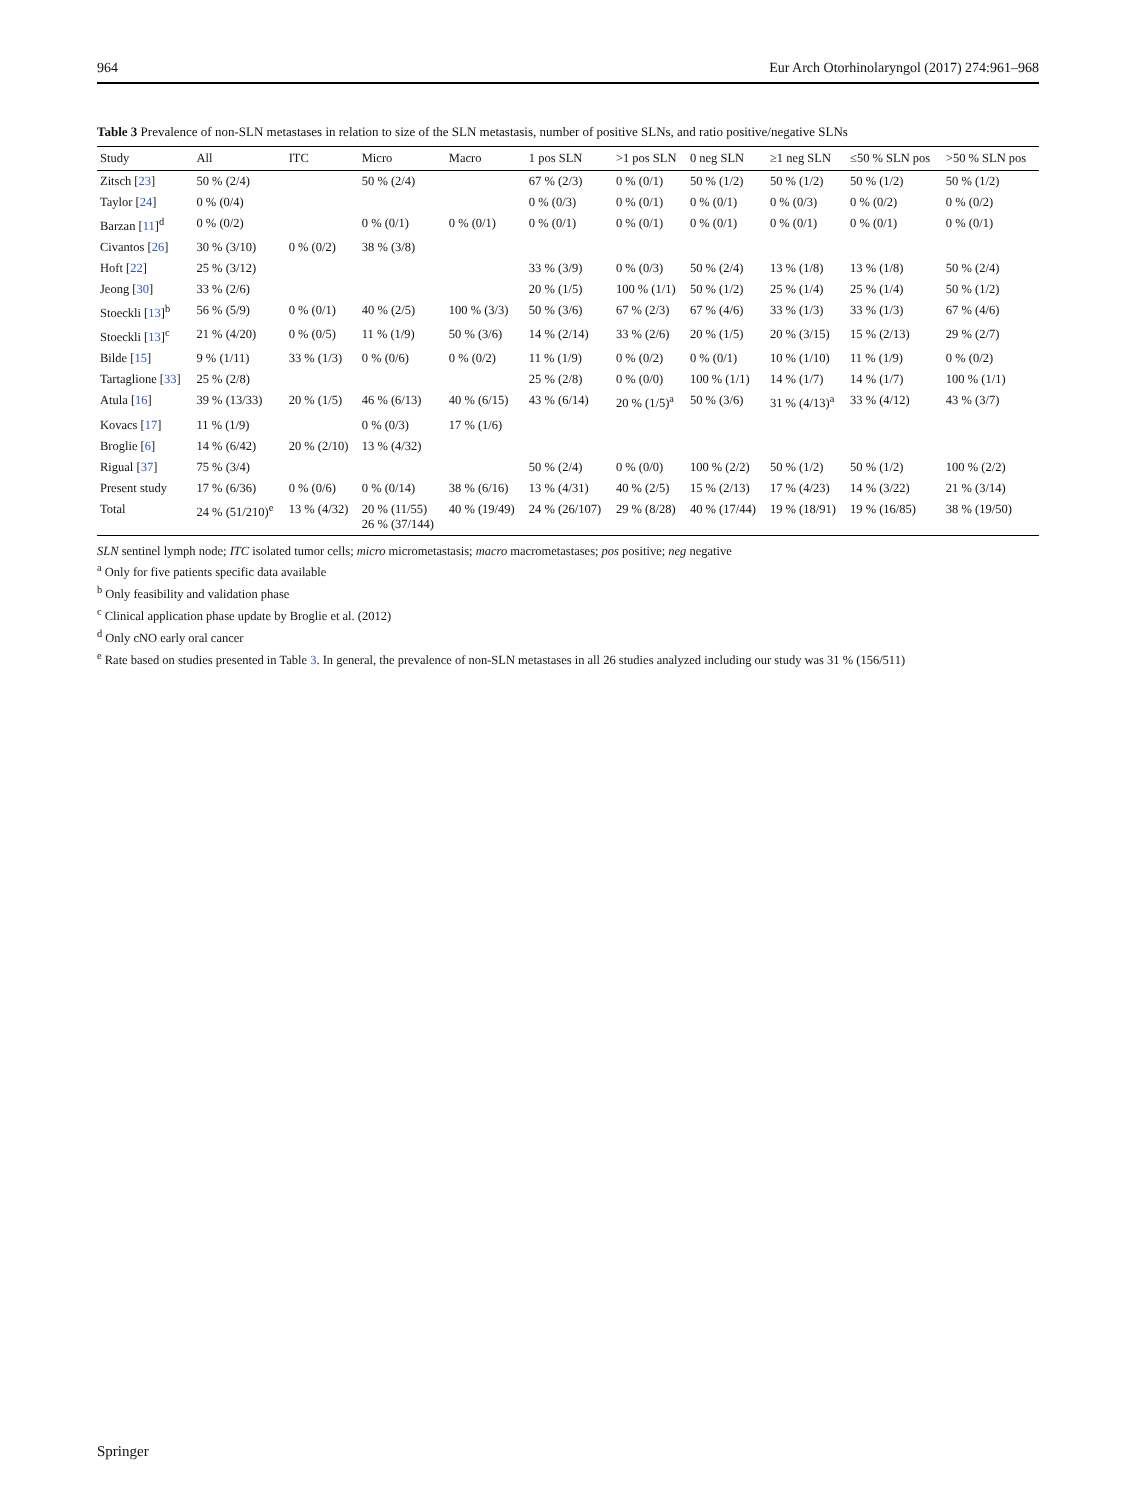964 Eur Arch Otorhinolaryngol (2017) 274:961–968
Table 3 Prevalence of non-SLN metastases in relation to size of the SLN metastasis, number of positive SLNs, and ratio positive/negative SLNs
| Study | All | ITC | Micro | Macro | 1 pos SLN | >1 pos SLN | 0 neg SLN | ≥1 neg SLN | ≤50 % SLN pos | >50 % SLN pos |
| --- | --- | --- | --- | --- | --- | --- | --- | --- | --- | --- |
| Zitsch [ 23 ] | 50 % (2/4) | | 50 % (2/4) | | 67 % (2/3) | 0 % (0/1) | 50 % (1/2) | 50 % (1/2) | 50 % (1/2) | 50 % (1/2) |
| Taylor [ 24 ] | 0 % (0/4) | | | | 0 % (0/3) | 0 % (0/1) | 0 % (0/1) | 0 % (0/3) | 0 % (0/2) | 0 % (0/2) |
| Barzan [ 11 ]<sup>d</sup> | 0 % (0/2) | | 0 % (0/1) | 0 % (0/1) | 0 % (0/1) | 0 % (0/1) | 0 % (0/1) | 0 % (0/1) | 0 % (0/1) | 0 % (0/1) |
| Civantos [ 26 ] | 30 % (3/10) | 0 % (0/2) | 38 % (3/8) | | | | | | | |
| Hoft [ 22 ] | 25 % (3/12) | | | | 33 % (3/9) | 0 % (0/3) | 50 % (2/4) | 13 % (1/8) | 13 % (1/8) | 50 % (2/4) |
| Jeong [ 30 ] | 33 % (2/6) | | | | 20 % (1/5) | 100 % (1/1) | 50 % (1/2) | 25 % (1/4) | 25 % (1/4) | 50 % (1/2) |
| Stoeckli [ 13 ]<sup>b</sup> | 56 % (5/9) | 0 % (0/1) | 40 % (2/5) | 100 % (3/3) | 50 % (3/6) | 67 % (2/3) | 67 % (4/6) | 33 % (1/3) | 33 % (1/3) | 67 % (4/6) |
| Stoeckli [ 13 ]<sup>c</sup> | 21 % (4/20) | 0 % (0/5) | 11 % (1/9) | 50 % (3/6) | 14 % (2/14) | 33 % (2/6) | 20 % (1/5) | 20 % (3/15) | 15 % (2/13) | 29 % (2/7) |
| Bilde [ 15 ] | 9 % (1/11) | 33 % (1/3) | 0 % (0/6) | 0 % (0/2) | 11 % (1/9) | 0 % (0/2) | 0 % (0/1) | 10 % (1/10) | 11 % (1/9) | 0 % (0/2) |
| Tartaglione [ 33 ] | 25 % (2/8) | | | | 25 % (2/8) | 0 % (0/0) | 100 % (1/1) | 14 % (1/7) | 14 % (1/7) | 100 % (1/1) |
| Atula [ 16 ] | 39 % (13/33) | 20 % (1/5) | 46 % (6/13) | 40 % (6/15) | 43 % (6/14) | 20 % (1/5)<sup>a</sup> | 50 % (3/6) | 31 % (4/13)<sup>a</sup> | 33 % (4/12) | 43 % (3/7) |
| Kovacs [ 17 ] | 11 % (1/9) | | 0 % (0/3) | 17 % (1/6) | | | | | | |
| Broglie [ 6 ] | 14 % (6/42) | 20 % (2/10) | 13 % (4/32) | | | | | | | |
| Rigual [ 37 ] | 75 % (3/4) | | | | 50 % (2/4) | 0 % (0/0) | 100 % (2/2) | 50 % (1/2) | 50 % (1/2) | 100 % (2/2) |
| Present study | 17 % (6/36) | 0 % (0/6) | 0 % (0/14) | 38 % (6/16) | 13 % (4/31) | 40 % (2/5) | 15 % (2/13) | 17 % (4/23) | 14 % (3/22) | 21 % (3/14) |
| Total | 24 % (51/210)<sup>e</sup> | 13 % (4/32) | 20 % (11/55) 26 % (37/144) | 40 % (19/49) | 24 % (26/107) | 29 % (8/28) | 40 % (17/44) | 19 % (18/91) | 19 % (16/85) | 38 % (19/50) |
SLN sentinel lymph node; ITC isolated tumor cells; micro micrometastasis; macro macrometastases; pos positive; neg negative
<sup>a</sup> Only for five patients specific data available
<sup>b</sup> Only feasibility and validation phase
<sup>c</sup> Clinical application phase update by Broglie et al. (2012)
<sup>d</sup> Only cNO early oral cancer
<sup>e</sup> Rate based on studies presented in Table 3. In general, the prevalence of non-SLN metastases in all 26 studies analyzed including our study was 31 % (156/511)
Springer